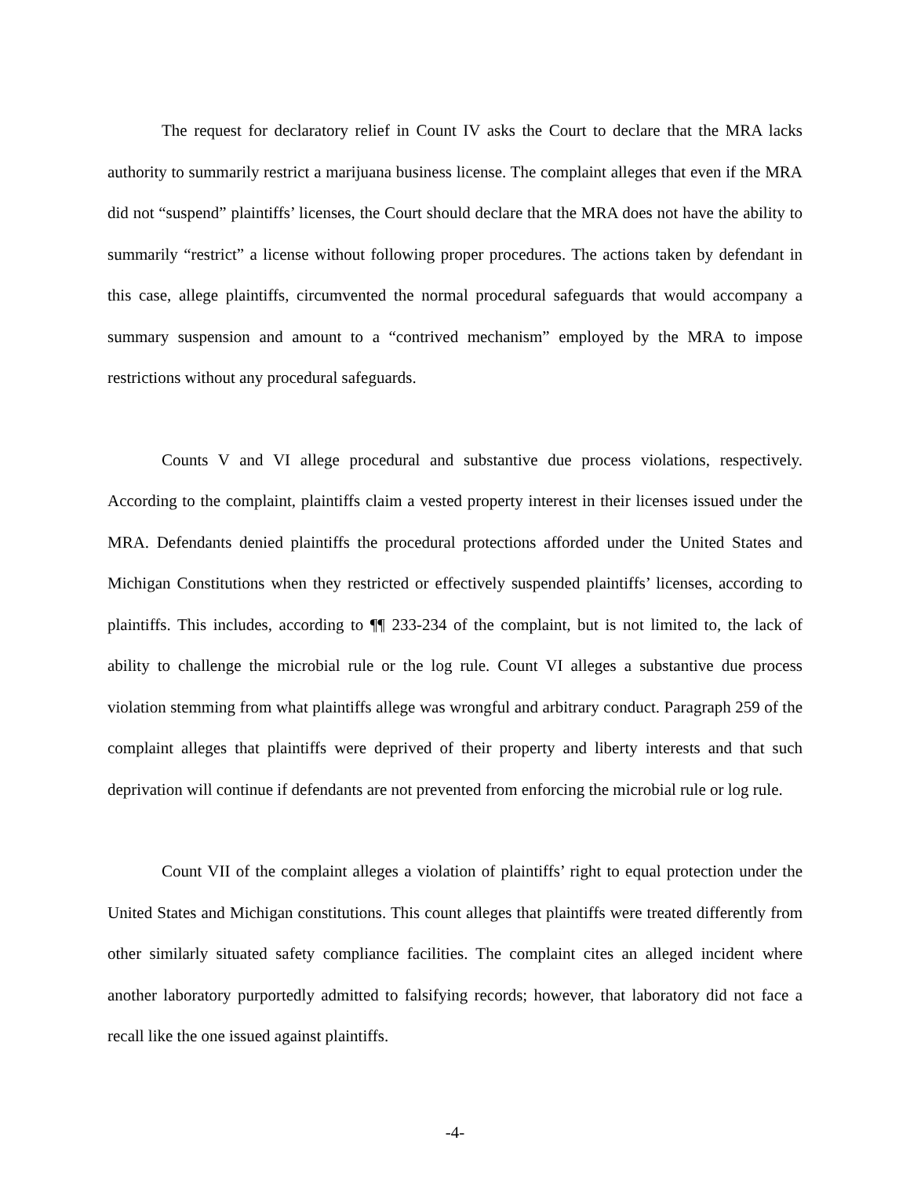The request for declaratory relief in Count IV asks the Court to declare that the MRA lacks authority to summarily restrict a marijuana business license. The complaint alleges that even if the MRA did not “suspend” plaintiffs’ licenses, the Court should declare that the MRA does not have the ability to summarily “restrict” a license without following proper procedures. The actions taken by defendant in this case, allege plaintiffs, circumvented the normal procedural safeguards that would accompany a summary suspension and amount to a “contrived mechanism” employed by the MRA to impose restrictions without any procedural safeguards.
Counts V and VI allege procedural and substantive due process violations, respectively. According to the complaint, plaintiffs claim a vested property interest in their licenses issued under the MRA. Defendants denied plaintiffs the procedural protections afforded under the United States and Michigan Constitutions when they restricted or effectively suspended plaintiffs’ licenses, according to plaintiffs. This includes, according to ¶¶ 233-234 of the complaint, but is not limited to, the lack of ability to challenge the microbial rule or the log rule. Count VI alleges a substantive due process violation stemming from what plaintiffs allege was wrongful and arbitrary conduct. Paragraph 259 of the complaint alleges that plaintiffs were deprived of their property and liberty interests and that such deprivation will continue if defendants are not prevented from enforcing the microbial rule or log rule.
Count VII of the complaint alleges a violation of plaintiffs’ right to equal protection under the United States and Michigan constitutions. This count alleges that plaintiffs were treated differently from other similarly situated safety compliance facilities. The complaint cites an alleged incident where another laboratory purportedly admitted to falsifying records; however, that laboratory did not face a recall like the one issued against plaintiffs.
-4-